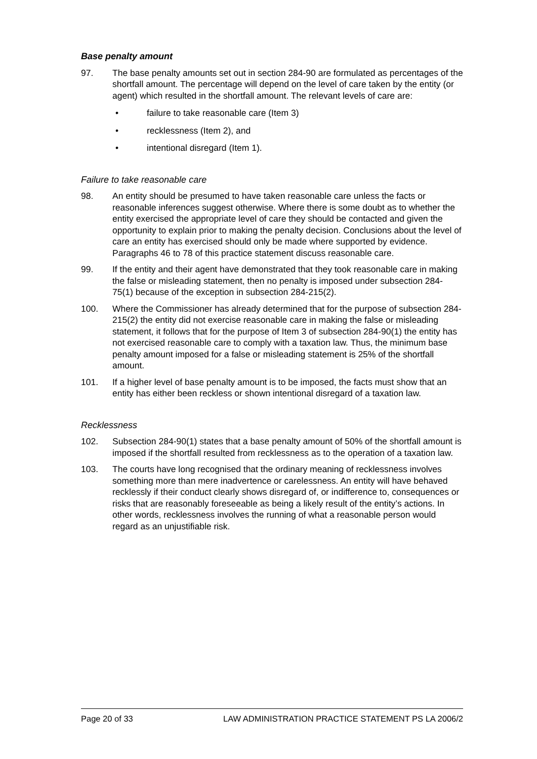Base penalty amount
97. The base penalty amounts set out in section 284-90 are formulated as percentages of the shortfall amount. The percentage will depend on the level of care taken by the entity (or agent) which resulted in the shortfall amount. The relevant levels of care are:
• failure to take reasonable care (Item 3)
• recklessness (Item 2), and
• intentional disregard (Item 1).
Failure to take reasonable care
98. An entity should be presumed to have taken reasonable care unless the facts or reasonable inferences suggest otherwise. Where there is some doubt as to whether the entity exercised the appropriate level of care they should be contacted and given the opportunity to explain prior to making the penalty decision. Conclusions about the level of care an entity has exercised should only be made where supported by evidence. Paragraphs 46 to 78 of this practice statement discuss reasonable care.
99. If the entity and their agent have demonstrated that they took reasonable care in making the false or misleading statement, then no penalty is imposed under subsection 284-75(1) because of the exception in subsection 284-215(2).
100. Where the Commissioner has already determined that for the purpose of subsection 284-215(2) the entity did not exercise reasonable care in making the false or misleading statement, it follows that for the purpose of Item 3 of subsection 284-90(1) the entity has not exercised reasonable care to comply with a taxation law. Thus, the minimum base penalty amount imposed for a false or misleading statement is 25% of the shortfall amount.
101. If a higher level of base penalty amount is to be imposed, the facts must show that an entity has either been reckless or shown intentional disregard of a taxation law.
Recklessness
102. Subsection 284-90(1) states that a base penalty amount of 50% of the shortfall amount is imposed if the shortfall resulted from recklessness as to the operation of a taxation law.
103. The courts have long recognised that the ordinary meaning of recklessness involves something more than mere inadvertence or carelessness. An entity will have behaved recklessly if their conduct clearly shows disregard of, or indifference to, consequences or risks that are reasonably foreseeable as being a likely result of the entity’s actions. In other words, recklessness involves the running of what a reasonable person would regard as an unjustifiable risk.
Page 20 of 33 LAW ADMINISTRATION PRACTICE STATEMENT PS LA 2006/2